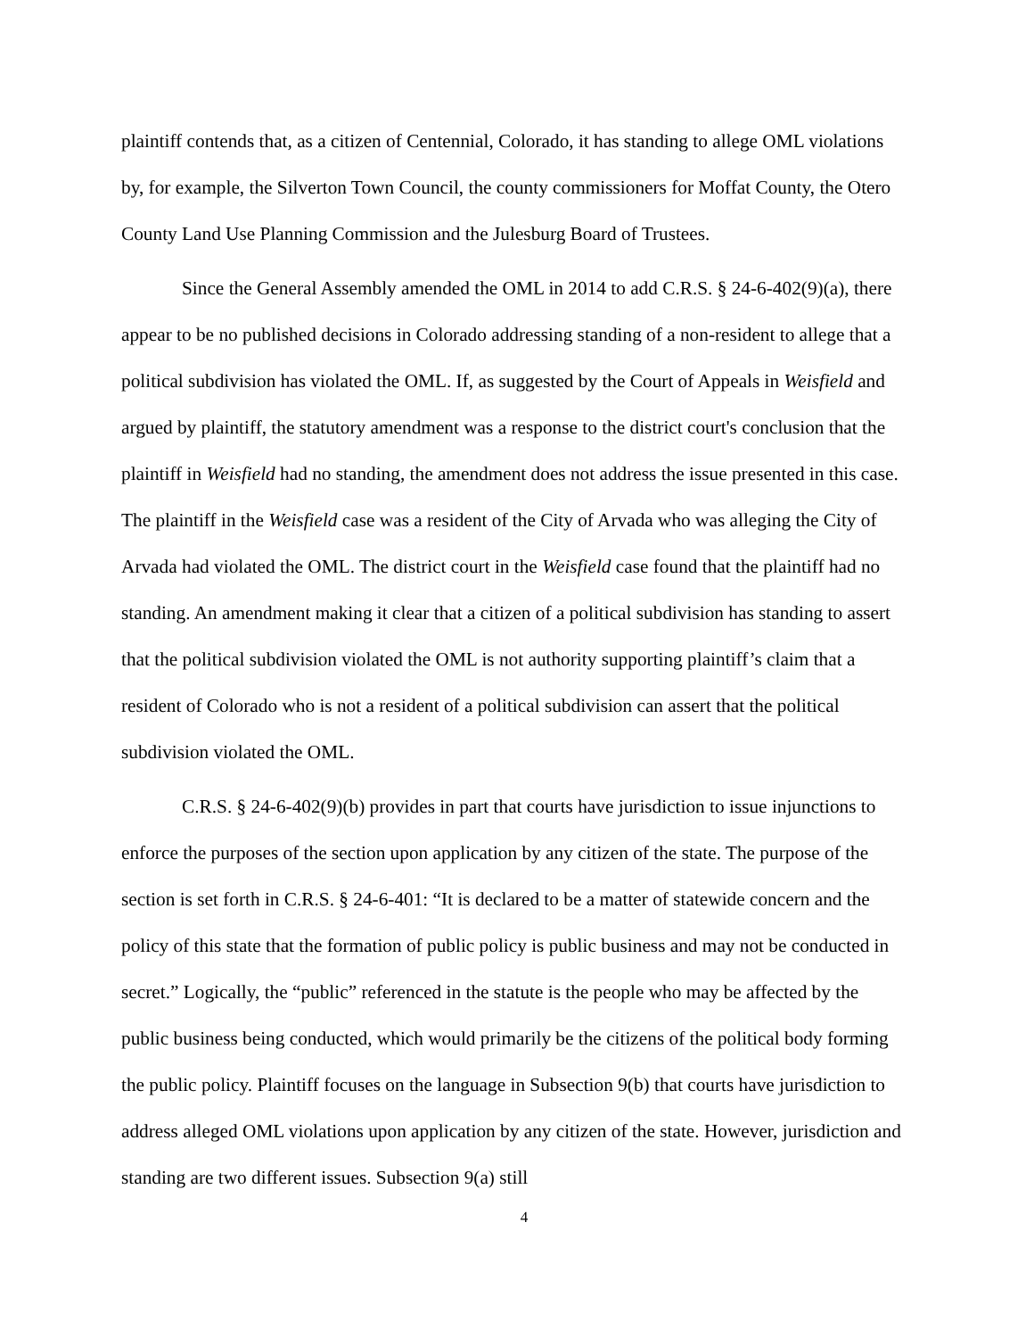plaintiff contends that, as a citizen of Centennial, Colorado, it has standing to allege OML violations by, for example, the Silverton Town Council, the county commissioners for Moffat County, the Otero County Land Use Planning Commission and the Julesburg Board of Trustees.
Since the General Assembly amended the OML in 2014 to add C.R.S. § 24-6-402(9)(a), there appear to be no published decisions in Colorado addressing standing of a non-resident to allege that a political subdivision has violated the OML. If, as suggested by the Court of Appeals in Weisfield and argued by plaintiff, the statutory amendment was a response to the district court's conclusion that the plaintiff in Weisfield had no standing, the amendment does not address the issue presented in this case. The plaintiff in the Weisfield case was a resident of the City of Arvada who was alleging the City of Arvada had violated the OML. The district court in the Weisfield case found that the plaintiff had no standing. An amendment making it clear that a citizen of a political subdivision has standing to assert that the political subdivision violated the OML is not authority supporting plaintiff’s claim that a resident of Colorado who is not a resident of a political subdivision can assert that the political subdivision violated the OML.
C.R.S. § 24-6-402(9)(b) provides in part that courts have jurisdiction to issue injunctions to enforce the purposes of the section upon application by any citizen of the state. The purpose of the section is set forth in C.R.S. § 24-6-401: “It is declared to be a matter of statewide concern and the policy of this state that the formation of public policy is public business and may not be conducted in secret.” Logically, the “public” referenced in the statute is the people who may be affected by the public business being conducted, which would primarily be the citizens of the political body forming the public policy. Plaintiff focuses on the language in Subsection 9(b) that courts have jurisdiction to address alleged OML violations upon application by any citizen of the state. However, jurisdiction and standing are two different issues. Subsection 9(a) still
4